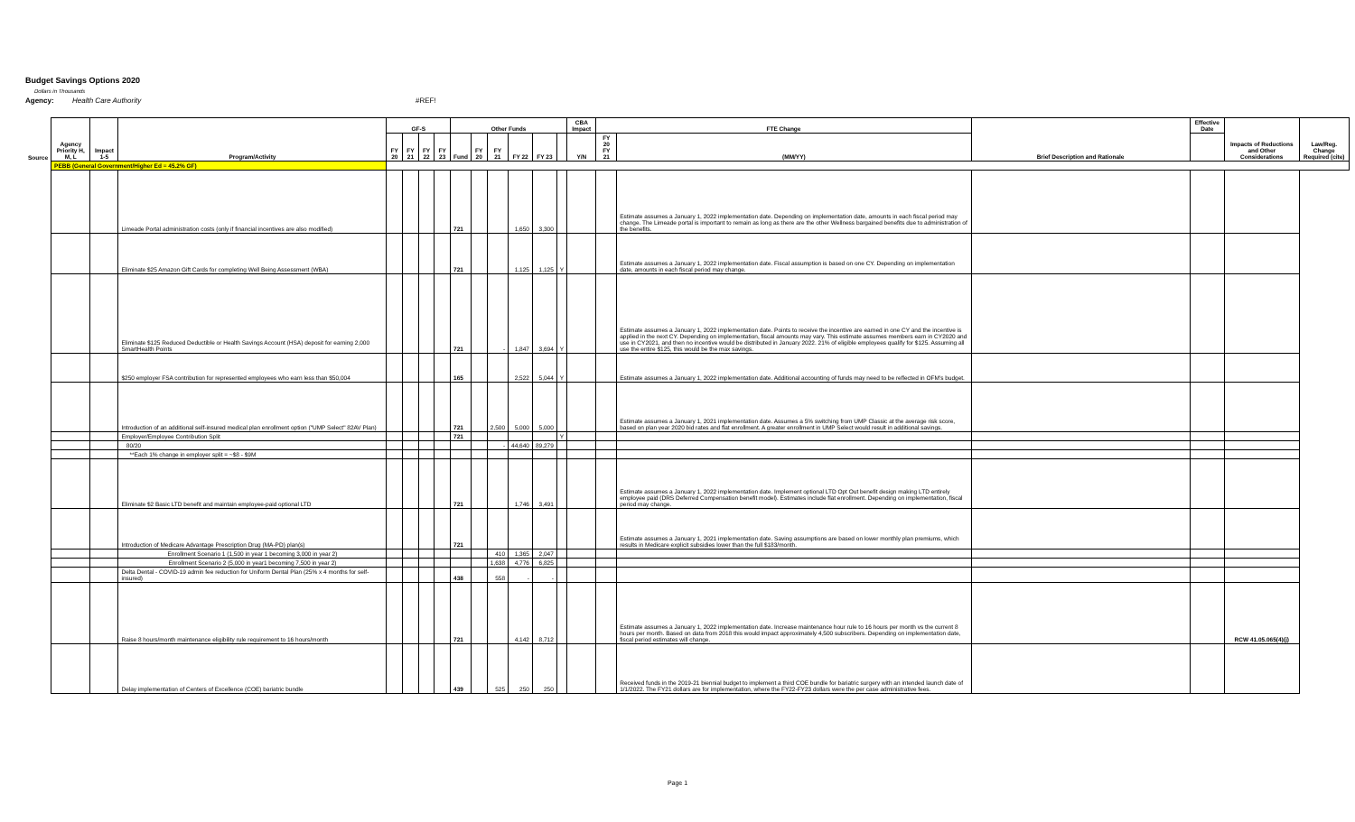Budget Savings Options 2020
Dollars in Thousands
Agency: Health Care Authority #REF!
| Source | Agency Priority H, M, L | Impact 1-5 | Program/Activity | GF-S | | | | Other Funds | | | | | | CBA Impact | FTE Change | | Brief Description and Rationale | Effective Date | Impacts of Reductions and Other Considerations | Law/Reg. Change Required (cite) |
| --- | --- | --- | --- | --- | --- | --- | --- | --- | --- | --- | --- | --- | --- | --- | --- | --- | --- | --- | --- | --- |
| | | | | FY 20 | FY 21 | FY 22 | FY 23 | Fund | FY 20 | FY 21 | FY 22 | FY 23 | | Y/N | FY 20 FY 21 | (MM/YY) | | | | |
| | PEBB (General Government/Higher Ed = 45.2% GF) | | | | | | | | | | | | | | | | | | | |
| | | | Limeade Portal administration costs (only if financial incentives are also modified) | | | | | 721 | | | 1,650 | 3,300 | | | | Estimate assumes a January 1, 2022 implementation date. Depending on implementation date, amounts in each fiscal period may change. The Limeade portal is important to remain as long as there are the other Wellness bargained benefits due to administration of the benefits. | | | | |
| | | | Eliminate $25 Amazon Gift Cards for completing Well Being Assessment (WBA) | | | | | 721 | | | 1,125 | 1,125 | Y | | | Estimate assumes a January 1, 2022 implementation date. Fiscal assumption is based on one CY. Depending on implementation date, amounts in each fiscal period may change. | | | | |
| | | | Eliminate $125 Reduced Deductible or Health Savings Account (HSA) deposit for earning 2,000 SmartHealth Points | | | | | 721 | | - | 1,847 | 3,694 | Y | | | Estimate assumes a January 1, 2022 implementation date. Points to receive the incentive are earned in one CY and the incentive is applied in the next CY. Depending on implementation, fiscal amounts may vary. This estimate assumes members earn in CY2020 and use in CY2021, and then no incentive would be distributed in January 2022. 21% of eligible employees qualify for $125. Assuming all use the entire $125, this would be the max savings. | | | | |
| | | | $250 employer FSA contribution for represented employees who earn less than $50,004 | | | | | 165 | | | 2,522 | 5,044 | Y | | | Estimate assumes a January 1, 2022 implementation date. Additional accounting of funds may need to be reflected in OFM's budget. | | | | |
| | | | Introduction of an additional self-insured medical plan enrollment option ("UMP Select" 82AV Plan) | | | | | 721 | | 2,500 | 5,000 | 5,000 | | | | Estimate assumes a January 1, 2021 implementation date. Assumes a 5% switching from UMP Classic at the average risk score, based on plan year 2020 bid rates and flat enrollment. A greater enrollment in UMP Select would result in additional savings. | | | | |
| | | | Employer/Employee Contribution Split | | | | | 721 | | | | | Y | | | | | | | |
| | | | 80/20 | | | | | | | - | 44,640 | 89,279 | | | | | | | | |
| | | | **Each 1% change in employer split = ~$8 - $9M | | | | | | | | | | | | | | | | | |
| | | | Eliminate $2 Basic LTD benefit and maintain employee-paid optional LTD | | | | | 721 | | | 1,746 | 3,491 | | | | Estimate assumes a January 1, 2022 implementation date. Implement optional LTD Opt Out benefit design making LTD entirely employee paid (DRS Deferred Compensation benefit model). Estimates include flat enrollment. Depending on implementation, fiscal period may change. | | | | |
| | | | Introduction of Medicare Advantage Prescription Drug (MA-PD) plan(s) | | | | | 721 | | | | | | | | Estimate assumes a January 1, 2021 implementation date. Saving assumptions are based on lower monthly plan premiums, which results in Medicare explicit subsidies lower than the full $183/month. | | | | |
| | | | Enrollment Scenario 1 (1,500 in year 1 becoming 3,000 in year 2) | | | | | | | 410 | 1,365 | 2,047 | | | | | | | | |
| | | | Enrollment Scenario 2 (5,000 in year1 becoming 7,500 in year 2) | | | | | | | 1,638 | 4,776 | 6,825 | | | | | | | | |
| | | | Delta Dental - COVID-19 admin fee reduction for Uniform Dental Plan (25% x 4 months for self-insured) | | | | | 438 | | 558 | - | - | | | | | | | | |
| | | | Raise 8 hours/month maintenance eligibility rule requirement to 16 hours/month | | | | | 721 | | | 4,142 | 8,712 | | | | Estimate assumes a January 1, 2022 implementation date. Increase maintenance hour rule to 16 hours per month vs the current 8 hours per month. Based on data from 2018 this would impact approximately 4,500 subscribers. Depending on implementation date, fiscal period estimates will change. | | | RCW 41.05.065(4)(j) | |
| | | | Delay implementation of Centers of Excellence (COE) bariatric bundle | | | | | 439 | | 525 | 250 | 250 | | | | Received funds in the 2019-21 biennial budget to implement a third COE bundle for bariatric surgery with an intended launch date of 1/1/2022. The FY21 dollars are for implementation, where the FY22-FY23 dollars were the per case administrative fees. | | | | |
Page 1